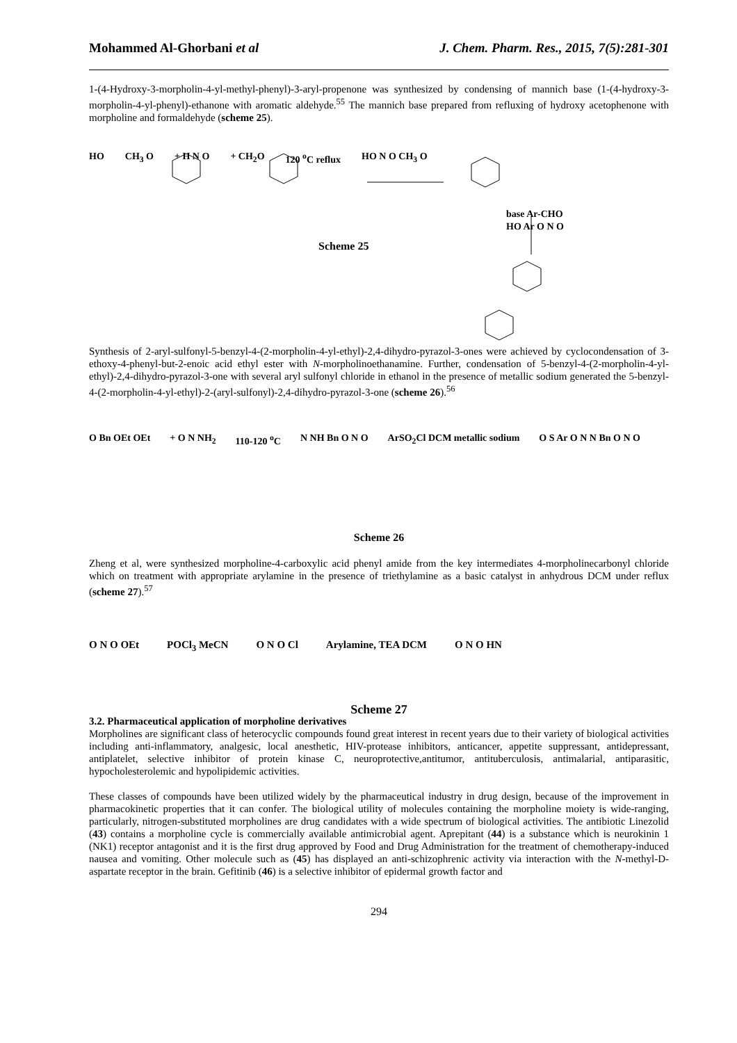Mohammed Al-Ghorbani et al J. Chem. Pharm. Res., 2015, 7(5):281-301
1-(4-Hydroxy-3-morpholin-4-yl-methyl-phenyl)-3-aryl-propenone was synthesized by condensing of mannich base (1-(4-hydroxy-3-morpholin-4-yl-phenyl)-ethanone with aromatic aldehyde.<sup>55</sup> The mannich base prepared from refluxing of hydroxy acetophenone with morpholine and formaldehyde (scheme 25).
HO CH<sub>3</sub> O + H N O + CH<sub>2</sub>O 120 <sup>o</sup>C reflux HO N O CH<sub>3</sub> O
base Ar-CHO
HO Ar O N O
Scheme 25
Synthesis of 2-aryl-sulfonyl-5-benzyl-4-(2-morpholin-4-yl-ethyl)-2,4-dihydro-pyrazol-3-ones were achieved by cyclocondensation of 3-ethoxy-4-phenyl-but-2-enoic acid ethyl ester with N-morpholinoethanamine. Further, condensation of 5-benzyl-4-(2-morpholin-4-yl-ethyl)-2,4-dihydro-pyrazol-3-one with several aryl sulfonyl chloride in ethanol in the presence of metallic sodium generated the 5-benzyl-4-(2-morpholin-4-yl-ethyl)-2-(aryl-sulfonyl)-2,4-dihydro-pyrazol-3-one (scheme 26).<sup>56</sup>
O Bn OEt OEt + O N NH<sub>2</sub> 110-120 <sup>o</sup>C N NH Bn O N O ArSO<sub>2</sub>Cl DCM metallic sodium O S Ar O N N Bn O N O
Scheme 26
Zheng et al, were synthesized morpholine-4-carboxylic acid phenyl amide from the key intermediates 4-morpholinecarbonyl chloride which on treatment with appropriate arylamine in the presence of triethylamine as a basic catalyst in anhydrous DCM under reflux (scheme 27).<sup>57</sup>
O N O OEt POCl<sub>3</sub> MeCN O N O Cl Arylamine, TEA DCM O N O HN
Scheme 27
3.2. Pharmaceutical application of morpholine derivatives
Morpholines are significant class of heterocyclic compounds found great interest in recent years due to their variety of biological activities including anti-inflammatory, analgesic, local anesthetic, HIV-protease inhibitors, anticancer, appetite suppressant, antidepressant, antiplatelet, selective inhibitor of protein kinase C, neuroprotective,antitumor, antituberculosis, antimalarial, antiparasitic, hypocholesterolemic and hypolipidemic activities.
These classes of compounds have been utilized widely by the pharmaceutical industry in drug design, because of the improvement in pharmacokinetic properties that it can confer. The biological utility of molecules containing the morpholine moiety is wide-ranging, particularly, nitrogen-substituted morpholines are drug candidates with a wide spectrum of biological activities. The antibiotic Linezolid (43) contains a morpholine cycle is commercially available antimicrobial agent. Aprepitant (44) is a substance which is neurokinin 1 (NK1) receptor antagonist and it is the first drug approved by Food and Drug Administration for the treatment of chemotherapy-induced nausea and vomiting. Other molecule such as (45) has displayed an anti-schizophrenic activity via interaction with the N-methyl-D-aspartate receptor in the brain. Gefitinib (46) is a selective inhibitor of epidermal growth factor and
294